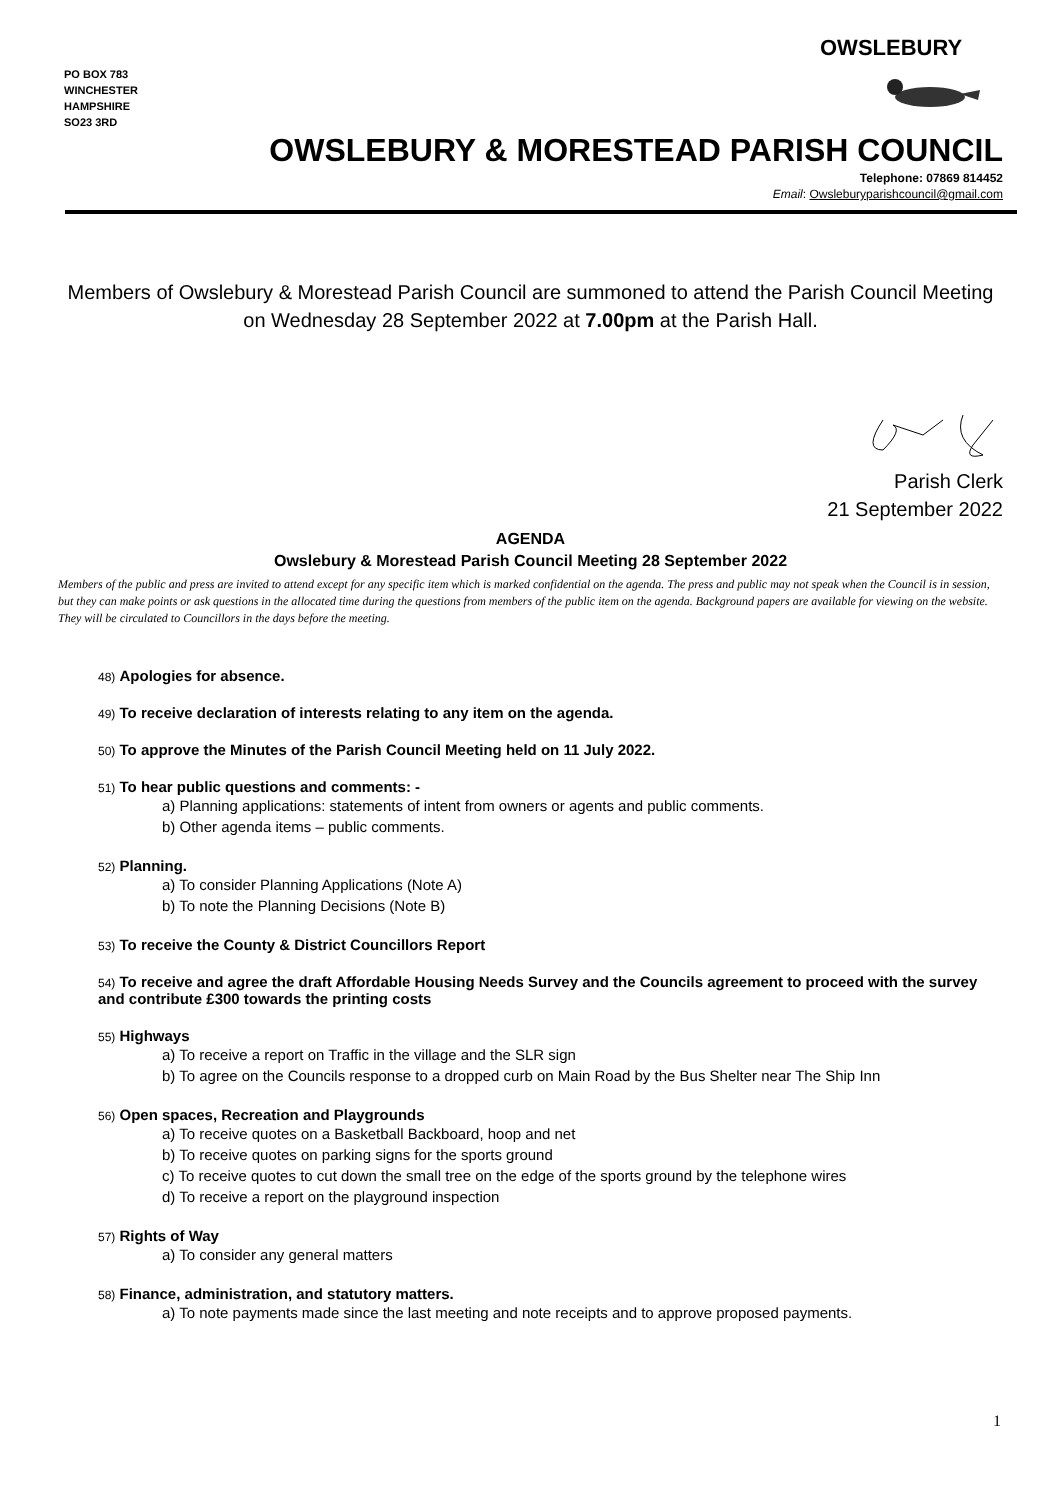PO BOX 783
WINCHESTER
HAMPSHIRE
SO23 3RD
OWSLEBURY
OWSLEBURY & MORESTEAD PARISH COUNCIL
Telephone: 07869 814452
Email: Owsleburyparishcouncil@gmail.com
Members of Owslebury & Morestead Parish Council are summoned to attend the Parish Council Meeting on Wednesday 28 September 2022 at 7.00pm at the Parish Hall.
Parish Clerk
21 September 2022
AGENDA
Owslebury & Morestead Parish Council Meeting 28 September 2022
Members of the public and press are invited to attend except for any specific item which is marked confidential on the agenda. The press and public may not speak when the Council is in session, but they can make points or ask questions in the allocated time during the questions from members of the public item on the agenda. Background papers are available for viewing on the website. They will be circulated to Councillors in the days before the meeting.
48) Apologies for absence.
49) To receive declaration of interests relating to any item on the agenda.
50) To approve the Minutes of the Parish Council Meeting held on 11 July 2022.
51) To hear public questions and comments: -
a) Planning applications: statements of intent from owners or agents and public comments.
b) Other agenda items – public comments.
52) Planning.
a) To consider Planning Applications (Note A)
b) To note the Planning Decisions (Note B)
53) To receive the County & District Councillors Report
54) To receive and agree the draft Affordable Housing Needs Survey and the Councils agreement to proceed with the survey and contribute £300 towards the printing costs
55) Highways
a) To receive a report on Traffic in the village and the SLR sign
b) To agree on the Councils response to a dropped curb on Main Road by the Bus Shelter near The Ship Inn
56) Open spaces, Recreation and Playgrounds
a) To receive quotes on a Basketball Backboard, hoop and net
b) To receive quotes on parking signs for the sports ground
c) To receive quotes to cut down the small tree on the edge of the sports ground by the telephone wires
d) To receive a report on the playground inspection
57) Rights of Way
a) To consider any general matters
58) Finance, administration, and statutory matters.
a) To note payments made since the last meeting and note receipts and to approve proposed payments.
1